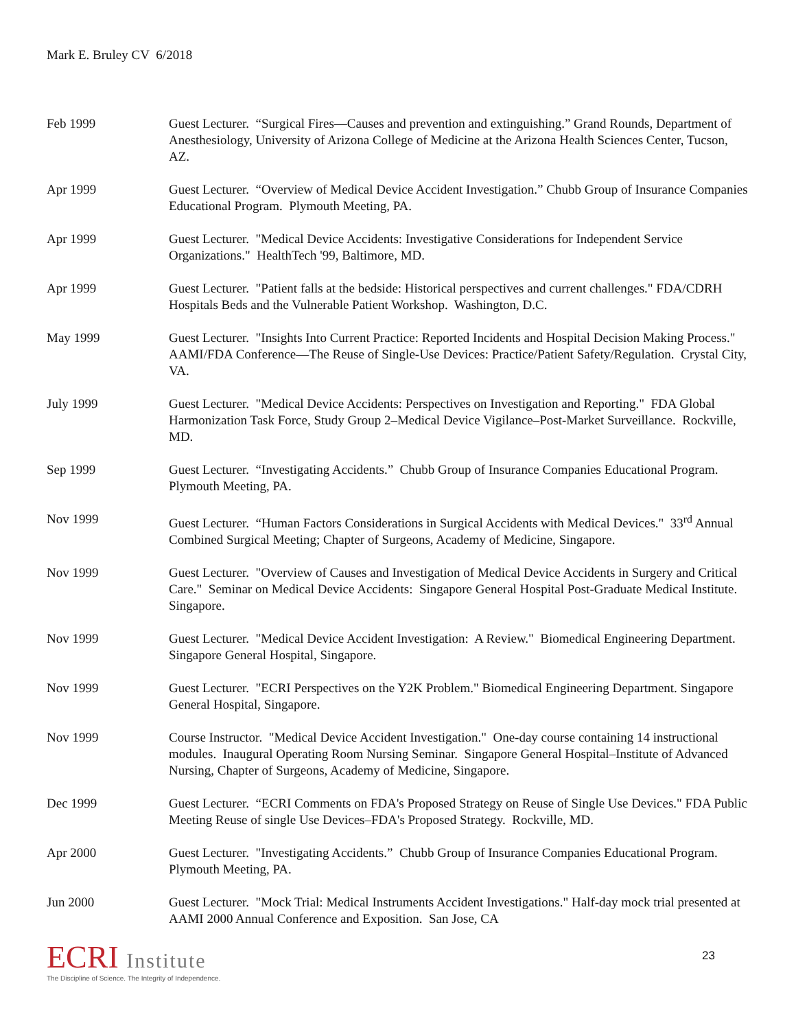Mark E. Bruley CV 6/2018
Feb 1999 Guest Lecturer. “Surgical Fires—Causes and prevention and extinguishing.” Grand Rounds, Department of Anesthesiology, University of Arizona College of Medicine at the Arizona Health Sciences Center, Tucson, AZ.
Apr 1999 Guest Lecturer. “Overview of Medical Device Accident Investigation.” Chubb Group of Insurance Companies Educational Program. Plymouth Meeting, PA.
Apr 1999 Guest Lecturer. "Medical Device Accidents: Investigative Considerations for Independent Service Organizations." HealthTech '99, Baltimore, MD.
Apr 1999 Guest Lecturer. "Patient falls at the bedside: Historical perspectives and current challenges." FDA/CDRH Hospitals Beds and the Vulnerable Patient Workshop. Washington, D.C.
May 1999 Guest Lecturer. "Insights Into Current Practice: Reported Incidents and Hospital Decision Making Process." AAMI/FDA Conference—The Reuse of Single-Use Devices: Practice/Patient Safety/Regulation. Crystal City, VA.
July 1999 Guest Lecturer. "Medical Device Accidents: Perspectives on Investigation and Reporting." FDA Global Harmonization Task Force, Study Group 2–Medical Device Vigilance–Post-Market Surveillance. Rockville, MD.
Sep 1999 Guest Lecturer. “Investigating Accidents.” Chubb Group of Insurance Companies Educational Program. Plymouth Meeting, PA.
Nov 1999 Guest Lecturer. “Human Factors Considerations in Surgical Accidents with Medical Devices." 33<sup>rd</sup> Annual Combined Surgical Meeting; Chapter of Surgeons, Academy of Medicine, Singapore.
Nov 1999 Guest Lecturer. "Overview of Causes and Investigation of Medical Device Accidents in Surgery and Critical Care." Seminar on Medical Device Accidents: Singapore General Hospital Post-Graduate Medical Institute. Singapore.
Nov 1999 Guest Lecturer. "Medical Device Accident Investigation: A Review." Biomedical Engineering Department. Singapore General Hospital, Singapore.
Nov 1999 Guest Lecturer. "ECRI Perspectives on the Y2K Problem." Biomedical Engineering Department. Singapore General Hospital, Singapore.
Nov 1999 Course Instructor. "Medical Device Accident Investigation." One-day course containing 14 instructional modules. Inaugural Operating Room Nursing Seminar. Singapore General Hospital–Institute of Advanced Nursing, Chapter of Surgeons, Academy of Medicine, Singapore.
Dec 1999 Guest Lecturer. “ECRI Comments on FDA's Proposed Strategy on Reuse of Single Use Devices." FDA Public Meeting Reuse of single Use Devices–FDA's Proposed Strategy. Rockville, MD.
Apr 2000 Guest Lecturer. "Investigating Accidents.” Chubb Group of Insurance Companies Educational Program. Plymouth Meeting, PA.
Jun 2000 Guest Lecturer. "Mock Trial: Medical Instruments Accident Investigations." Half-day mock trial presented at AAMI 2000 Annual Conference and Exposition. San Jose, CA
ECRI Institute
The Discipline of Science. The Integrity of Independence.
23